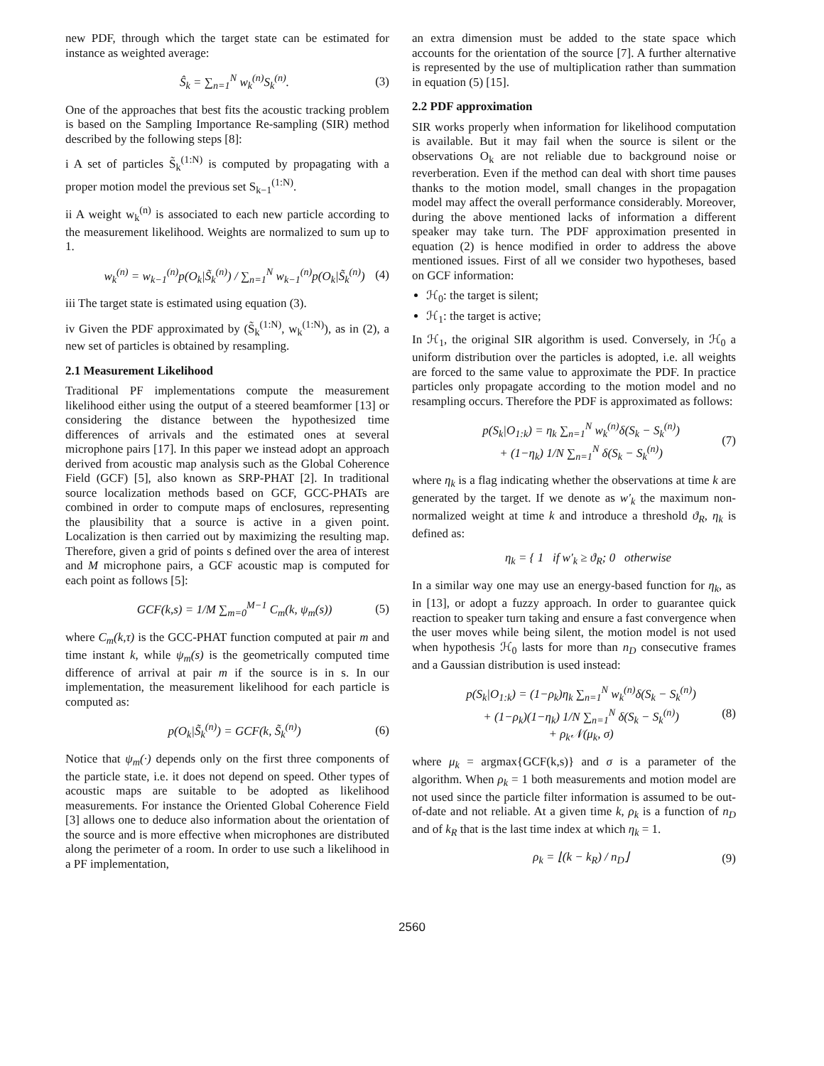new PDF, through which the target state can be estimated for instance as weighted average:
Ŝ<sub>k</sub> = ∑<sub>n=1</sub><sup>N</sup> w<sub>k</sub><sup>(n)</sup>S<sub>k</sub><sup>(n)</sup>. (3)
One of the approaches that best fits the acoustic tracking problem is based on the Sampling Importance Re-sampling (SIR) method described by the following steps [8]:
i A set of particles S̃<sub>k</sub><sup>(1:N)</sup> is computed by propagating with a proper motion model the previous set S<sub>k−1</sub><sup>(1:N)</sup>.
ii A weight w<sub>k</sub><sup>(n)</sup> is associated to each new particle according to the measurement likelihood. Weights are normalized to sum up to 1.
w<sub>k</sub><sup>(n)</sup> = w<sub>k−1</sub><sup>(n)</sup>p(O<sub>k</sub>|S̃<sub>k</sub><sup>(n)</sup>) / ∑<sub>n=1</sub><sup>N</sup> w<sub>k−1</sub><sup>(n)</sup>p(O<sub>k</sub>|S̃<sub>k</sub><sup>(n)</sup>) (4)
iii The target state is estimated using equation (3).
iv Given the PDF approximated by (S̃<sub>k</sub><sup>(1:N)</sup>, w<sub>k</sub><sup>(1:N)</sup>), as in (2), a new set of particles is obtained by resampling.
2.1 Measurement Likelihood
Traditional PF implementations compute the measurement likelihood either using the output of a steered beamformer [13] or considering the distance between the hypothesized time differences of arrivals and the estimated ones at several microphone pairs [17]. In this paper we instead adopt an approach derived from acoustic map analysis such as the Global Coherence Field (GCF) [5], also known as SRP-PHAT [2]. In traditional source localization methods based on GCF, GCC-PHATs are combined in order to compute maps of enclosures, representing the plausibility that a source is active in a given point. Localization is then carried out by maximizing the resulting map. Therefore, given a grid of points s defined over the area of interest and M microphone pairs, a GCF acoustic map is computed for each point as follows [5]:
GCF(k,s) = 1/M ∑<sub>m=0</sub><sup>M−1</sup> C<sub>m</sub>(k, ψ<sub>m</sub>(s)) (5)
where C<sub>m</sub>(k,τ) is the GCC-PHAT function computed at pair m and time instant k, while ψ<sub>m</sub>(s) is the geometrically computed time difference of arrival at pair m if the source is in s. In our implementation, the measurement likelihood for each particle is computed as:
p(O<sub>k</sub>|S̃<sub>k</sub><sup>(n)</sup>) = GCF(k, S̃<sub>k</sub><sup>(n)</sup>) (6)
Notice that ψ<sub>m</sub>(·) depends only on the first three components of the particle state, i.e. it does not depend on speed. Other types of acoustic maps are suitable to be adopted as likelihood measurements. For instance the Oriented Global Coherence Field [3] allows one to deduce also information about the orientation of the source and is more effective when microphones are distributed along the perimeter of a room. In order to use such a likelihood in a PF implementation,
an extra dimension must be added to the state space which accounts for the orientation of the source [7]. A further alternative is represented by the use of multiplication rather than summation in equation (5) [15].
2.2 PDF approximation
SIR works properly when information for likelihood computation is available. But it may fail when the source is silent or the observations O<sub>k</sub> are not reliable due to background noise or reverberation. Even if the method can deal with short time pauses thanks to the motion model, small changes in the propagation model may affect the overall performance considerably. Moreover, during the above mentioned lacks of information a different speaker may take turn. The PDF approximation presented in equation (2) is hence modified in order to address the above mentioned issues. First of all we consider two hypotheses, based on GCF information:
ℋ<sub>0</sub>: the target is silent;
ℋ<sub>1</sub>: the target is active;
In ℋ<sub>1</sub>, the original SIR algorithm is used. Conversely, in ℋ<sub>0</sub> a uniform distribution over the particles is adopted, i.e. all weights are forced to the same value to approximate the PDF. In practice particles only propagate according to the motion model and no resampling occurs. Therefore the PDF is approximated as follows:
p(S<sub>k</sub>|O<sub>1:k</sub>) = η<sub>k</sub> ∑<sub>n=1</sub><sup>N</sup> w<sub>k</sub><sup>(n)</sup>δ(S<sub>k</sub> − S<sub>k</sub><sup>(n)</sup>)
+ (1−η<sub>k</sub>) 1/N ∑<sub>n=1</sub><sup>N</sup> δ(S<sub>k</sub> − S<sub>k</sub><sup>(n)</sup>) (7)
where η<sub>k</sub> is a flag indicating whether the observations at time k are generated by the target. If we denote as w′<sub>k</sub> the maximum non-normalized weight at time k and introduce a threshold ϑ<sub>R</sub>, η<sub>k</sub> is defined as:
η<sub>k</sub> = { 1 if w′<sub>k</sub> ≥ ϑ<sub>R</sub>; 0 otherwise
In a similar way one may use an energy-based function for η<sub>k</sub>, as in [13], or adopt a fuzzy approach. In order to guarantee quick reaction to speaker turn taking and ensure a fast convergence when the user moves while being silent, the motion model is not used when hypothesis ℋ<sub>0</sub> lasts for more than n<sub>D</sub> consecutive frames and a Gaussian distribution is used instead:
p(S<sub>k</sub>|O<sub>1:k</sub>) = (1−ρ<sub>k</sub>)η<sub>k</sub> ∑<sub>n=1</sub><sup>N</sup> w<sub>k</sub><sup>(n)</sup>δ(S<sub>k</sub> − S<sub>k</sub><sup>(n)</sup>)
+ (1−ρ<sub>k</sub>)(1−η<sub>k</sub>) 1/N ∑<sub>n=1</sub><sup>N</sup> δ(S<sub>k</sub> − S<sub>k</sub><sup>(n)</sup>)
+ ρ<sub>k</sub>𝒩(μ<sub>k</sub>, σ) (8)
where μ<sub>k</sub> = argmax{GCF(k,s)} and σ is a parameter of the algorithm. When ρ<sub>k</sub> = 1 both measurements and motion model are not used since the particle filter information is assumed to be out-of-date and not reliable. At a given time k, ρ<sub>k</sub> is a function of n<sub>D</sub> and of k<sub>R</sub> that is the last time index at which η<sub>k</sub> = 1.
ρ<sub>k</sub> = ⌊(k − k<sub>R</sub>) / n<sub>D</sub>⌋ (9)
2560